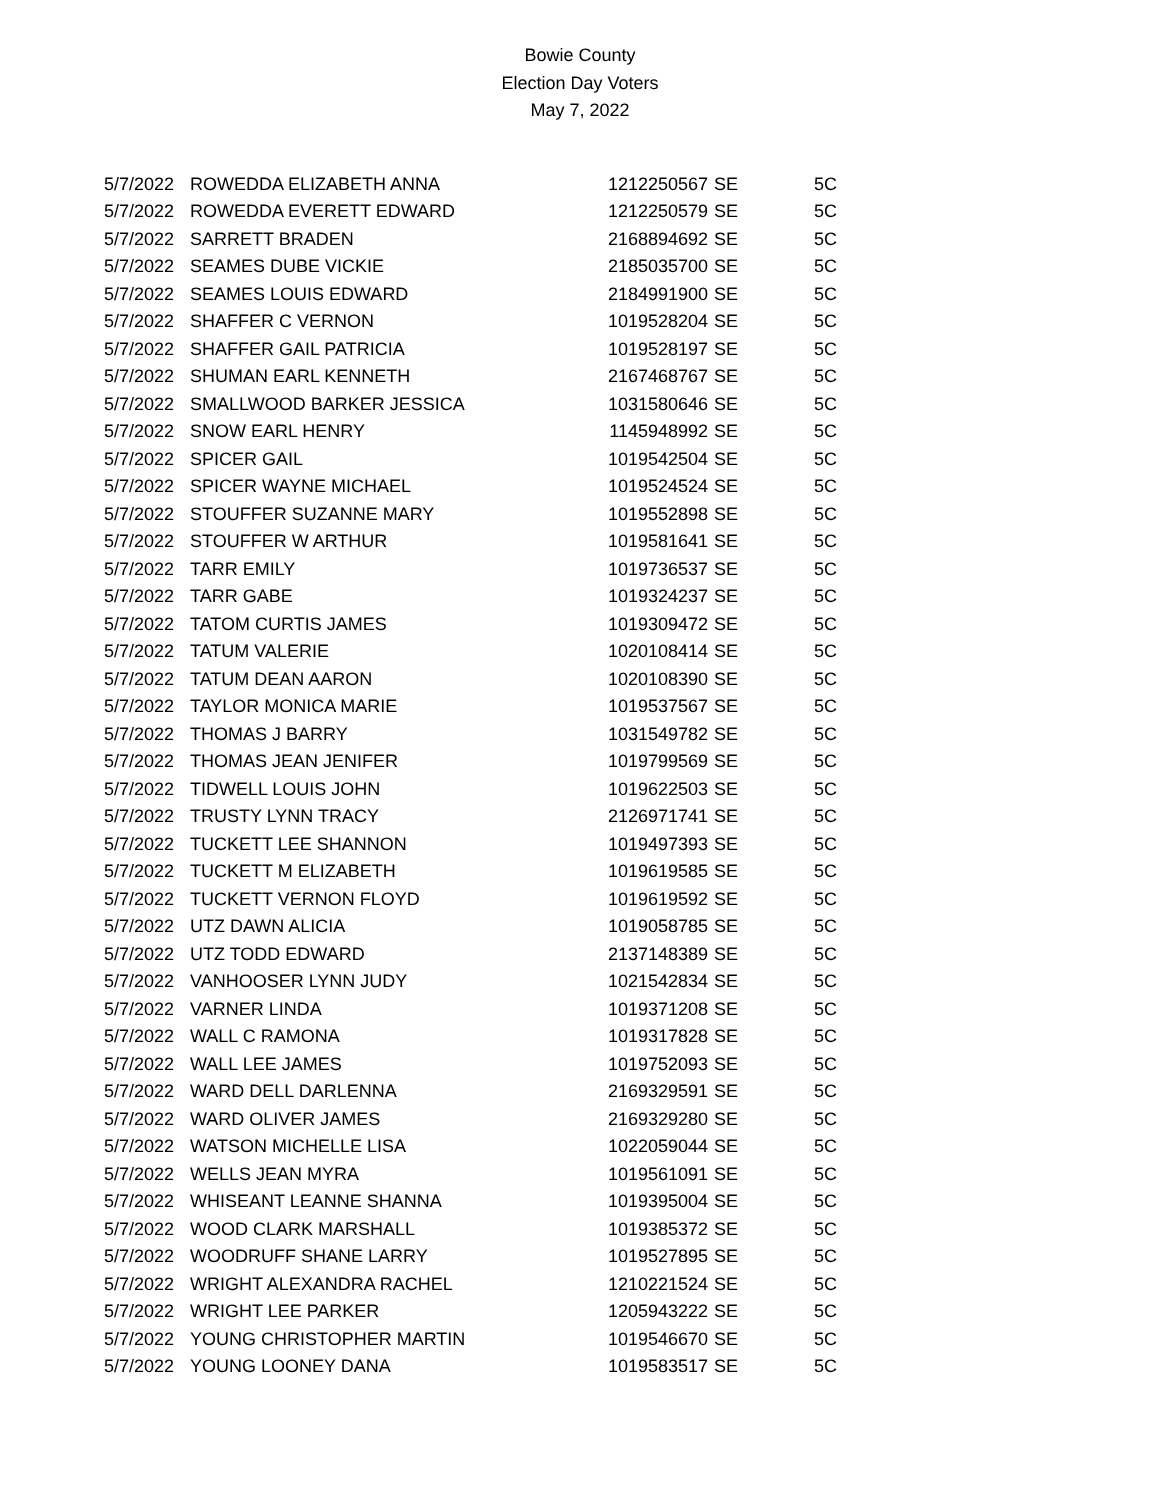Bowie County
Election Day Voters
May 7, 2022
| 5/7/2022 | ROWEDDA ELIZABETH ANNA | 1212250567 | SE | 5C |
| 5/7/2022 | ROWEDDA EVERETT EDWARD | 1212250579 | SE | 5C |
| 5/7/2022 | SARRETT BRADEN | 2168894692 | SE | 5C |
| 5/7/2022 | SEAMES DUBE VICKIE | 2185035700 | SE | 5C |
| 5/7/2022 | SEAMES LOUIS EDWARD | 2184991900 | SE | 5C |
| 5/7/2022 | SHAFFER C VERNON | 1019528204 | SE | 5C |
| 5/7/2022 | SHAFFER GAIL PATRICIA | 1019528197 | SE | 5C |
| 5/7/2022 | SHUMAN EARL KENNETH | 2167468767 | SE | 5C |
| 5/7/2022 | SMALLWOOD BARKER JESSICA | 1031580646 | SE | 5C |
| 5/7/2022 | SNOW EARL HENRY | 1145948992 | SE | 5C |
| 5/7/2022 | SPICER GAIL | 1019542504 | SE | 5C |
| 5/7/2022 | SPICER WAYNE MICHAEL | 1019524524 | SE | 5C |
| 5/7/2022 | STOUFFER SUZANNE MARY | 1019552898 | SE | 5C |
| 5/7/2022 | STOUFFER W ARTHUR | 1019581641 | SE | 5C |
| 5/7/2022 | TARR EMILY | 1019736537 | SE | 5C |
| 5/7/2022 | TARR GABE | 1019324237 | SE | 5C |
| 5/7/2022 | TATOM CURTIS JAMES | 1019309472 | SE | 5C |
| 5/7/2022 | TATUM VALERIE | 1020108414 | SE | 5C |
| 5/7/2022 | TATUM DEAN AARON | 1020108390 | SE | 5C |
| 5/7/2022 | TAYLOR MONICA MARIE | 1019537567 | SE | 5C |
| 5/7/2022 | THOMAS J BARRY | 1031549782 | SE | 5C |
| 5/7/2022 | THOMAS JEAN JENIFER | 1019799569 | SE | 5C |
| 5/7/2022 | TIDWELL LOUIS JOHN | 1019622503 | SE | 5C |
| 5/7/2022 | TRUSTY LYNN TRACY | 2126971741 | SE | 5C |
| 5/7/2022 | TUCKETT LEE SHANNON | 1019497393 | SE | 5C |
| 5/7/2022 | TUCKETT M ELIZABETH | 1019619585 | SE | 5C |
| 5/7/2022 | TUCKETT VERNON FLOYD | 1019619592 | SE | 5C |
| 5/7/2022 | UTZ DAWN ALICIA | 1019058785 | SE | 5C |
| 5/7/2022 | UTZ TODD EDWARD | 2137148389 | SE | 5C |
| 5/7/2022 | VANHOOSER LYNN JUDY | 1021542834 | SE | 5C |
| 5/7/2022 | VARNER LINDA | 1019371208 | SE | 5C |
| 5/7/2022 | WALL C RAMONA | 1019317828 | SE | 5C |
| 5/7/2022 | WALL LEE JAMES | 1019752093 | SE | 5C |
| 5/7/2022 | WARD DELL DARLENNA | 2169329591 | SE | 5C |
| 5/7/2022 | WARD OLIVER JAMES | 2169329280 | SE | 5C |
| 5/7/2022 | WATSON MICHELLE LISA | 1022059044 | SE | 5C |
| 5/7/2022 | WELLS JEAN MYRA | 1019561091 | SE | 5C |
| 5/7/2022 | WHISEANT LEANNE SHANNA | 1019395004 | SE | 5C |
| 5/7/2022 | WOOD CLARK MARSHALL | 1019385372 | SE | 5C |
| 5/7/2022 | WOODRUFF SHANE LARRY | 1019527895 | SE | 5C |
| 5/7/2022 | WRIGHT ALEXANDRA RACHEL | 1210221524 | SE | 5C |
| 5/7/2022 | WRIGHT LEE PARKER | 1205943222 | SE | 5C |
| 5/7/2022 | YOUNG CHRISTOPHER MARTIN | 1019546670 | SE | 5C |
| 5/7/2022 | YOUNG LOONEY DANA | 1019583517 | SE | 5C |